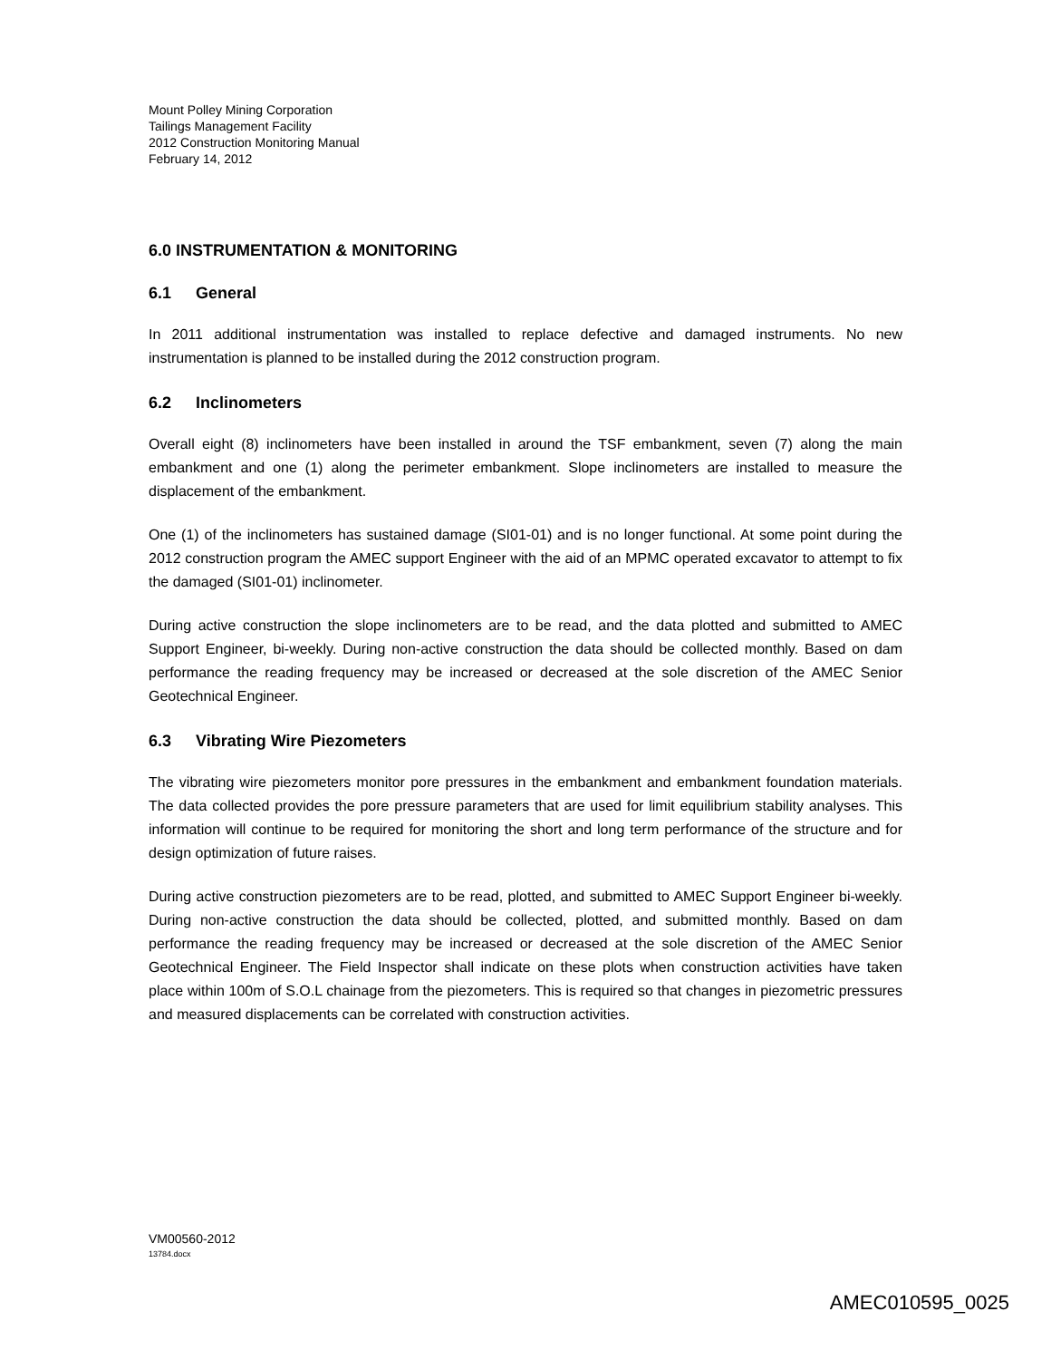Mount Polley Mining Corporation
Tailings Management Facility
2012 Construction Monitoring Manual
February 14, 2012
6.0 INSTRUMENTATION & MONITORING
6.1 General
In 2011 additional instrumentation was installed to replace defective and damaged instruments. No new instrumentation is planned to be installed during the 2012 construction program.
6.2 Inclinometers
Overall eight (8) inclinometers have been installed in around the TSF embankment, seven (7) along the main embankment and one (1) along the perimeter embankment. Slope inclinometers are installed to measure the displacement of the embankment.
One (1) of the inclinometers has sustained damage (SI01-01) and is no longer functional. At some point during the 2012 construction program the AMEC support Engineer with the aid of an MPMC operated excavator to attempt to fix the damaged (SI01-01) inclinometer.
During active construction the slope inclinometers are to be read, and the data plotted and submitted to AMEC Support Engineer, bi-weekly. During non-active construction the data should be collected monthly. Based on dam performance the reading frequency may be increased or decreased at the sole discretion of the AMEC Senior Geotechnical Engineer.
6.3 Vibrating Wire Piezometers
The vibrating wire piezometers monitor pore pressures in the embankment and embankment foundation materials. The data collected provides the pore pressure parameters that are used for limit equilibrium stability analyses. This information will continue to be required for monitoring the short and long term performance of the structure and for design optimization of future raises.
During active construction piezometers are to be read, plotted, and submitted to AMEC Support Engineer bi-weekly. During non-active construction the data should be collected, plotted, and submitted monthly. Based on dam performance the reading frequency may be increased or decreased at the sole discretion of the AMEC Senior Geotechnical Engineer. The Field Inspector shall indicate on these plots when construction activities have taken place within 100m of S.O.L chainage from the piezometers. This is required so that changes in piezometric pressures and measured displacements can be correlated with construction activities.
VM00560-2012
13784.docx
AMEC010595_0025